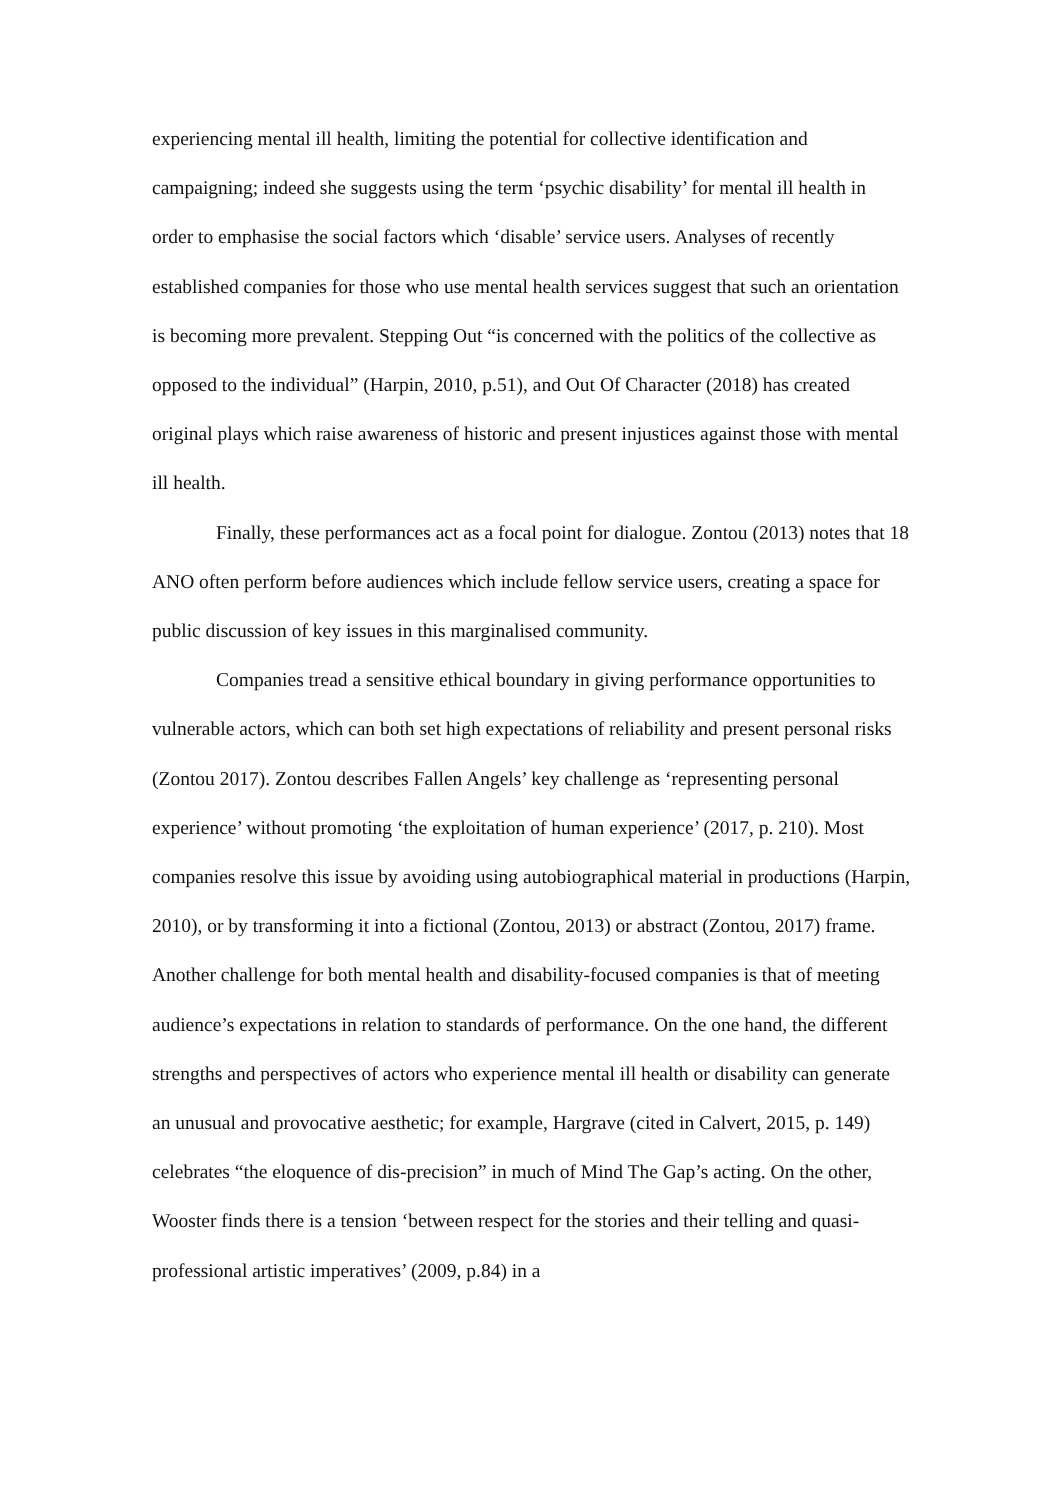experiencing mental ill health, limiting the potential for collective identification and campaigning; indeed she suggests using the term ‘psychic disability’ for mental ill health in order to emphasise the social factors which ‘disable’ service users. Analyses of recently established companies for those who use mental health services suggest that such an orientation is becoming more prevalent. Stepping Out “is concerned with the politics of the collective as opposed to the individual” (Harpin, 2010, p.51), and Out Of Character (2018) has created original plays which raise awareness of historic and present injustices against those with mental ill health.
Finally, these performances act as a focal point for dialogue. Zontou (2013) notes that 18 ANO often perform before audiences which include fellow service users, creating a space for public discussion of key issues in this marginalised community.
Companies tread a sensitive ethical boundary in giving performance opportunities to vulnerable actors, which can both set high expectations of reliability and present personal risks (Zontou 2017). Zontou describes Fallen Angels’ key challenge as ‘representing personal experience’ without promoting ‘the exploitation of human experience’ (2017, p. 210). Most companies resolve this issue by avoiding using autobiographical material in productions (Harpin, 2010), or by transforming it into a fictional (Zontou, 2013) or abstract (Zontou, 2017) frame. Another challenge for both mental health and disability-focused companies is that of meeting audience’s expectations in relation to standards of performance. On the one hand, the different strengths and perspectives of actors who experience mental ill health or disability can generate an unusual and provocative aesthetic; for example, Hargrave (cited in Calvert, 2015, p. 149) celebrates “the eloquence of dis-precision” in much of Mind The Gap’s acting. On the other, Wooster finds there is a tension ‘between respect for the stories and their telling and quasi-professional artistic imperatives’ (2009, p.84) in a